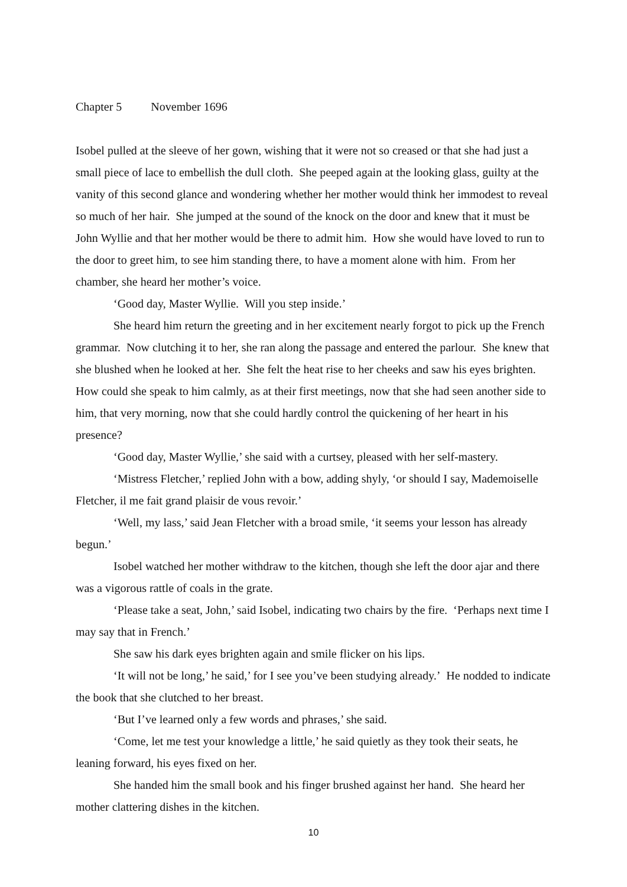Chapter 5 November 1696
Isobel pulled at the sleeve of her gown, wishing that it were not so creased or that she had just a small piece of lace to embellish the dull cloth. She peeped again at the looking glass, guilty at the vanity of this second glance and wondering whether her mother would think her immodest to reveal so much of her hair. She jumped at the sound of the knock on the door and knew that it must be John Wyllie and that her mother would be there to admit him. How she would have loved to run to the door to greet him, to see him standing there, to have a moment alone with him. From her chamber, she heard her mother’s voice.
‘Good day, Master Wyllie. Will you step inside.’
She heard him return the greeting and in her excitement nearly forgot to pick up the French grammar. Now clutching it to her, she ran along the passage and entered the parlour. She knew that she blushed when he looked at her. She felt the heat rise to her cheeks and saw his eyes brighten. How could she speak to him calmly, as at their first meetings, now that she had seen another side to him, that very morning, now that she could hardly control the quickening of her heart in his presence?
‘Good day, Master Wyllie,’ she said with a curtsey, pleased with her self-mastery.
‘Mistress Fletcher,’ replied John with a bow, adding shyly, ‘or should I say, Mademoiselle Fletcher, il me fait grand plaisir de vous revoir.’
‘Well, my lass,’ said Jean Fletcher with a broad smile, ‘it seems your lesson has already begun.’
Isobel watched her mother withdraw to the kitchen, though she left the door ajar and there was a vigorous rattle of coals in the grate.
‘Please take a seat, John,’ said Isobel, indicating two chairs by the fire. ‘Perhaps next time I may say that in French.’
She saw his dark eyes brighten again and smile flicker on his lips.
‘It will not be long,’ he said,’ for I see you’ve been studying already.’ He nodded to indicate the book that she clutched to her breast.
‘But I’ve learned only a few words and phrases,’ she said.
‘Come, let me test your knowledge a little,’ he said quietly as they took their seats, he leaning forward, his eyes fixed on her.
She handed him the small book and his finger brushed against her hand. She heard her mother clattering dishes in the kitchen.
10